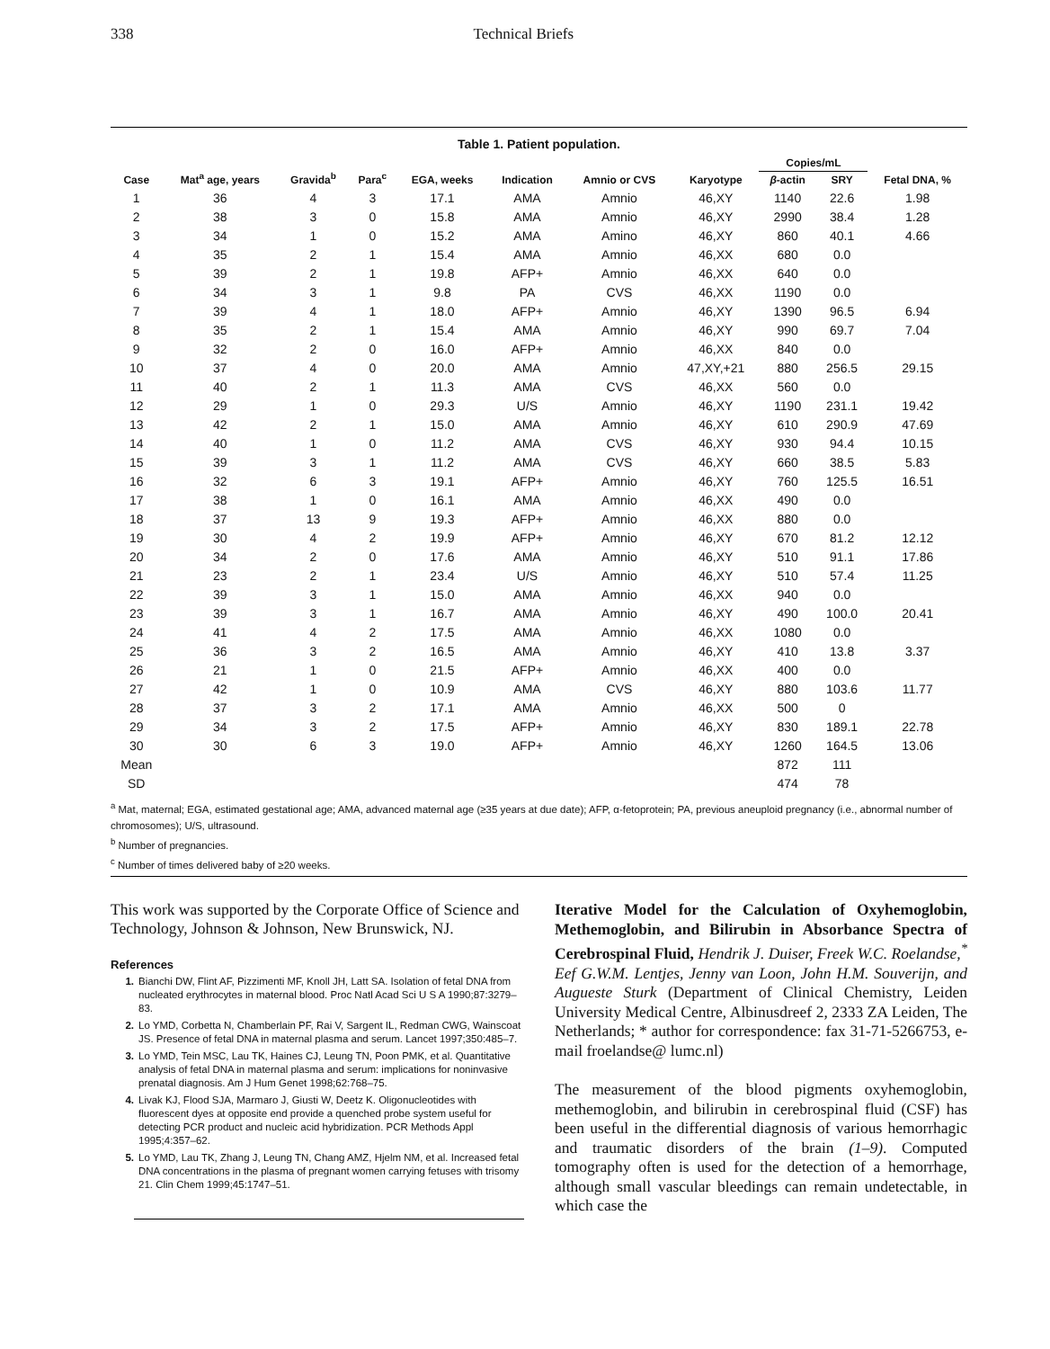338 Technical Briefs
Table 1. Patient population.
| Case | Mat<sup>a</sup> age, years | Gravida<sup>b</sup> | Para<sup>c</sup> | EGA, weeks | Indication | Amnio or CVS | Karyotype | Copies/mL | | Fetal DNA, % |
| --- | --- | --- | --- | --- | --- | --- | --- | --- | --- | --- |
| | | | | | | | | β -actin | SRY | |
| 1 | 36 | 4 | 3 | 17.1 | AMA | Amnio | 46,XY | 1140 | 22.6 | 1.98 |
| 2 | 38 | 3 | 0 | 15.8 | AMA | Amnio | 46,XY | 2990 | 38.4 | 1.28 |
| 3 | 34 | 1 | 0 | 15.2 | AMA | Amino | 46,XY | 860 | 40.1 | 4.66 |
| 4 | 35 | 2 | 1 | 15.4 | AMA | Amnio | 46,XX | 680 | 0.0 | |
| 5 | 39 | 2 | 1 | 19.8 | AFP+ | Amnio | 46,XX | 640 | 0.0 | |
| 6 | 34 | 3 | 1 | 9.8 | PA | CVS | 46,XX | 1190 | 0.0 | |
| 7 | 39 | 4 | 1 | 18.0 | AFP+ | Amnio | 46,XY | 1390 | 96.5 | 6.94 |
| 8 | 35 | 2 | 1 | 15.4 | AMA | Amnio | 46,XY | 990 | 69.7 | 7.04 |
| 9 | 32 | 2 | 0 | 16.0 | AFP+ | Amnio | 46,XX | 840 | 0.0 | |
| 10 | 37 | 4 | 0 | 20.0 | AMA | Amnio | 47,XY,+21 | 880 | 256.5 | 29.15 |
| 11 | 40 | 2 | 1 | 11.3 | AMA | CVS | 46,XX | 560 | 0.0 | |
| 12 | 29 | 1 | 0 | 29.3 | U/S | Amnio | 46,XY | 1190 | 231.1 | 19.42 |
| 13 | 42 | 2 | 1 | 15.0 | AMA | Amnio | 46,XY | 610 | 290.9 | 47.69 |
| 14 | 40 | 1 | 0 | 11.2 | AMA | CVS | 46,XY | 930 | 94.4 | 10.15 |
| 15 | 39 | 3 | 1 | 11.2 | AMA | CVS | 46,XY | 660 | 38.5 | 5.83 |
| 16 | 32 | 6 | 3 | 19.1 | AFP+ | Amnio | 46,XY | 760 | 125.5 | 16.51 |
| 17 | 38 | 1 | 0 | 16.1 | AMA | Amnio | 46,XX | 490 | 0.0 | |
| 18 | 37 | 13 | 9 | 19.3 | AFP+ | Amnio | 46,XX | 880 | 0.0 | |
| 19 | 30 | 4 | 2 | 19.9 | AFP+ | Amnio | 46,XY | 670 | 81.2 | 12.12 |
| 20 | 34 | 2 | 0 | 17.6 | AMA | Amnio | 46,XY | 510 | 91.1 | 17.86 |
| 21 | 23 | 2 | 1 | 23.4 | U/S | Amnio | 46,XY | 510 | 57.4 | 11.25 |
| 22 | 39 | 3 | 1 | 15.0 | AMA | Amnio | 46,XX | 940 | 0.0 | |
| 23 | 39 | 3 | 1 | 16.7 | AMA | Amnio | 46,XY | 490 | 100.0 | 20.41 |
| 24 | 41 | 4 | 2 | 17.5 | AMA | Amnio | 46,XX | 1080 | 0.0 | |
| 25 | 36 | 3 | 2 | 16.5 | AMA | Amnio | 46,XY | 410 | 13.8 | 3.37 |
| 26 | 21 | 1 | 0 | 21.5 | AFP+ | Amnio | 46,XX | 400 | 0.0 | |
| 27 | 42 | 1 | 0 | 10.9 | AMA | CVS | 46,XY | 880 | 103.6 | 11.77 |
| 28 | 37 | 3 | 2 | 17.1 | AMA | Amnio | 46,XX | 500 | 0 | |
| 29 | 34 | 3 | 2 | 17.5 | AFP+ | Amnio | 46,XY | 830 | 189.1 | 22.78 |
| 30 | 30 | 6 | 3 | 19.0 | AFP+ | Amnio | 46,XY | 1260 | 164.5 | 13.06 |
| Mean | | | | | | | | 872 | 111 | |
| SD | | | | | | | | 474 | 78 | |
<sup>a</sup> Mat, maternal; EGA, estimated gestational age; AMA, advanced maternal age (≥35 years at due date); AFP, α-fetoprotein; PA, previous aneuploid pregnancy (i.e., abnormal number of chromosomes); U/S, ultrasound.
<sup>b</sup> Number of pregnancies.
<sup>c</sup> Number of times delivered baby of ≥20 weeks.
This work was supported by the Corporate Office of Science and Technology, Johnson & Johnson, New Brunswick, NJ.
References
1. Bianchi DW, Flint AF, Pizzimenti MF, Knoll JH, Latt SA. Isolation of fetal DNA from nucleated erythrocytes in maternal blood. Proc Natl Acad Sci U S A 1990;87:3279–83.
2. Lo YMD, Corbetta N, Chamberlain PF, Rai V, Sargent IL, Redman CWG, Wainscoat JS. Presence of fetal DNA in maternal plasma and serum. Lancet 1997;350:485–7.
3. Lo YMD, Tein MSC, Lau TK, Haines CJ, Leung TN, Poon PMK, et al. Quantitative analysis of fetal DNA in maternal plasma and serum: implications for noninvasive prenatal diagnosis. Am J Hum Genet 1998;62:768–75.
4. Livak KJ, Flood SJA, Marmaro J, Giusti W, Deetz K. Oligonucleotides with fluorescent dyes at opposite end provide a quenched probe system useful for detecting PCR product and nucleic acid hybridization. PCR Methods Appl 1995;4:357–62.
5. Lo YMD, Lau TK, Zhang J, Leung TN, Chang AMZ, Hjelm NM, et al. Increased fetal DNA concentrations in the plasma of pregnant women carrying fetuses with trisomy 21. Clin Chem 1999;45:1747–51.
Iterative Model for the Calculation of Oxyhemoglobin, Methemoglobin, and Bilirubin in Absorbance Spectra of Cerebrospinal Fluid, Hendrik J. Duiser, Freek W.C. Roelandse,<sup>*</sup> Eef G.W.M. Lentjes, Jenny van Loon, John H.M. Souverijn, and Augueste Sturk (Department of Clinical Chemistry, Leiden University Medical Centre, Albinusdreef 2, 2333 ZA Leiden, The Netherlands; * author for correspondence: fax 31-71-5266753, e-mail froelandse@ lumc.nl)
The measurement of the blood pigments oxyhemoglobin, methemoglobin, and bilirubin in cerebrospinal fluid (CSF) has been useful in the differential diagnosis of various hemorrhagic and traumatic disorders of the brain (1–9). Computed tomography often is used for the detection of a hemorrhage, although small vascular bleedings can remain undetectable, in which case the